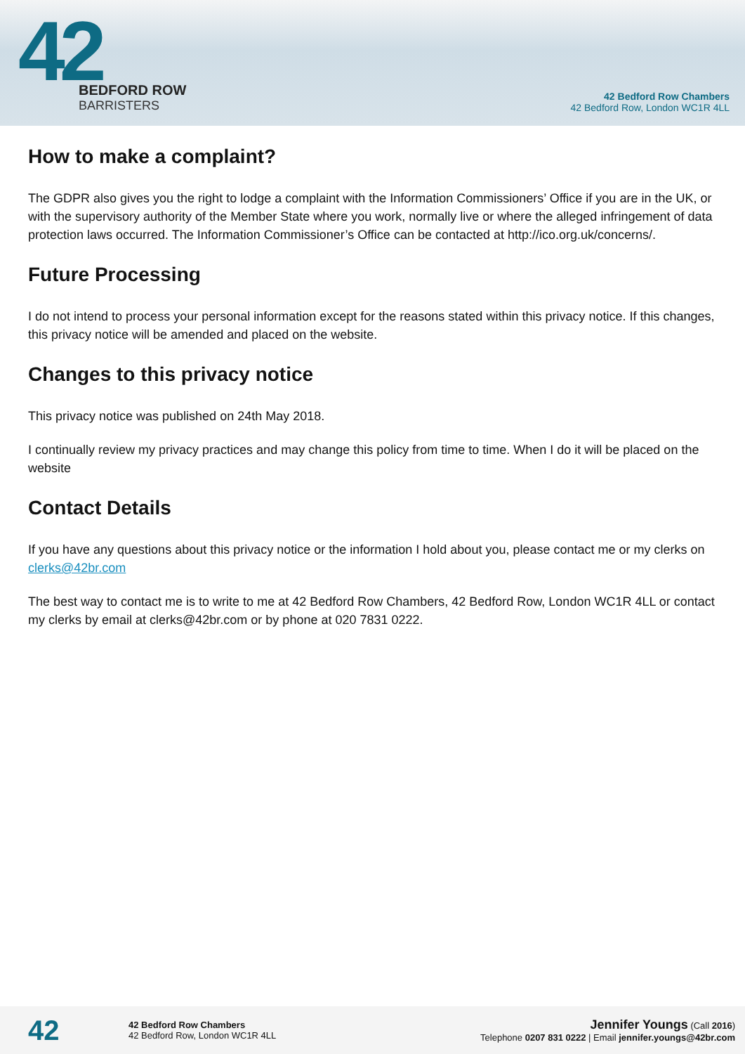42
BEDFORD ROW
BARRISTERS
42 Bedford Row Chambers
42 Bedford Row, London WC1R 4LL
How to make a complaint?
The GDPR also gives you the right to lodge a complaint with the Information Commissioners’ Office if you are in the UK, or with the supervisory authority of the Member State where you work, normally live or where the alleged infringement of data protection laws occurred. The Information Commissioner’s Office can be contacted at http://ico.org.uk/concerns/.
Future Processing
I do not intend to process your personal information except for the reasons stated within this privacy notice. If this changes, this privacy notice will be amended and placed on the website.
Changes to this privacy notice
This privacy notice was published on 24th May 2018.
I continually review my privacy practices and may change this policy from time to time. When I do it will be placed on the website
Contact Details
If you have any questions about this privacy notice or the information I hold about you, please contact me or my clerks on clerks@42br.com
The best way to contact me is to write to me at 42 Bedford Row Chambers, 42 Bedford Row, London WC1R 4LL or contact my clerks by email at clerks@42br.com or by phone at 020 7831 0222.
42
42 Bedford Row Chambers
42 Bedford Row, London WC1R 4LL
Jennifer Youngs (Call 2016)
Telephone 0207 831 0222 | Email jennifer.youngs@42br.com